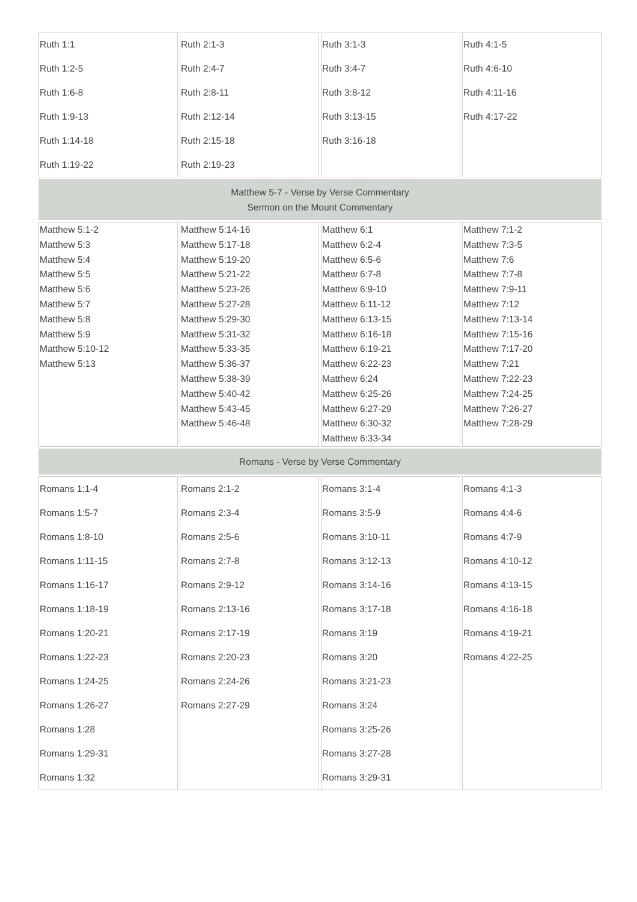| Ruth 1:1 Ruth 1:2-5 Ruth 1:6-8 Ruth 1:9-13 Ruth 1:14-18 Ruth 1:19-22 | Ruth 2:1-3 Ruth 2:4-7 Ruth 2:8-11 Ruth 2:12-14 Ruth 2:15-18 Ruth 2:19-23 | Ruth 3:1-3 Ruth 3:4-7 Ruth 3:8-12 Ruth 3:13-15 Ruth 3:16-18 | Ruth 4:1-5 Ruth 4:6-10 Ruth 4:11-16 Ruth 4:17-22 |
| Matthew 5-7 - Verse by Verse Commentary Sermon on the Mount Commentary | | | |
| Matthew 5:1-2 Matthew 5:3 Matthew 5:4 Matthew 5:5 Matthew 5:6 Matthew 5:7 Matthew 5:8 Matthew 5:9 Matthew 5:10-12 Matthew 5:13 | Matthew 5:14-16 Matthew 5:17-18 Matthew 5:19-20 Matthew 5:21-22 Matthew 5:23-26 Matthew 5:27-28 Matthew 5:29-30 Matthew 5:31-32 Matthew 5:33-35 Matthew 5:36-37 Matthew 5:38-39 Matthew 5:40-42 Matthew 5:43-45 Matthew 5:46-48 | Matthew 6:1 Matthew 6:2-4 Matthew 6:5-6 Matthew 6:7-8 Matthew 6:9-10 Matthew 6:11-12 Matthew 6:13-15 Matthew 6:16-18 Matthew 6:19-21 Matthew 6:22-23 Matthew 6:24 Matthew 6:25-26 Matthew 6:27-29 Matthew 6:30-32 Matthew 6:33-34 | Matthew 7:1-2 Matthew 7:3-5 Matthew 7:6 Matthew 7:7-8 Matthew 7:9-11 Matthew 7:12 Matthew 7:13-14 Matthew 7:15-16 Matthew 7:17-20 Matthew 7:21 Matthew 7:22-23 Matthew 7:24-25 Matthew 7:26-27 Matthew 7:28-29 |
| Romans - Verse by Verse Commentary | | | |
| Romans 1:1-4 Romans 1:5-7 Romans 1:8-10 Romans 1:11-15 Romans 1:16-17 Romans 1:18-19 Romans 1:20-21 Romans 1:22-23 Romans 1:24-25 Romans 1:26-27 Romans 1:28 Romans 1:29-31 Romans 1:32 | Romans 2:1-2 Romans 2:3-4 Romans 2:5-6 Romans 2:7-8 Romans 2:9-12 Romans 2:13-16 Romans 2:17-19 Romans 2:20-23 Romans 2:24-26 Romans 2:27-29 | Romans 3:1-4 Romans 3:5-9 Romans 3:10-11 Romans 3:12-13 Romans 3:14-16 Romans 3:17-18 Romans 3:19 Romans 3:20 Romans 3:21-23 Romans 3:24 Romans 3:25-26 Romans 3:27-28 Romans 3:29-31 | Romans 4:1-3 Romans 4:4-6 Romans 4:7-9 Romans 4:10-12 Romans 4:13-15 Romans 4:16-18 Romans 4:19-21 Romans 4:22-25 |